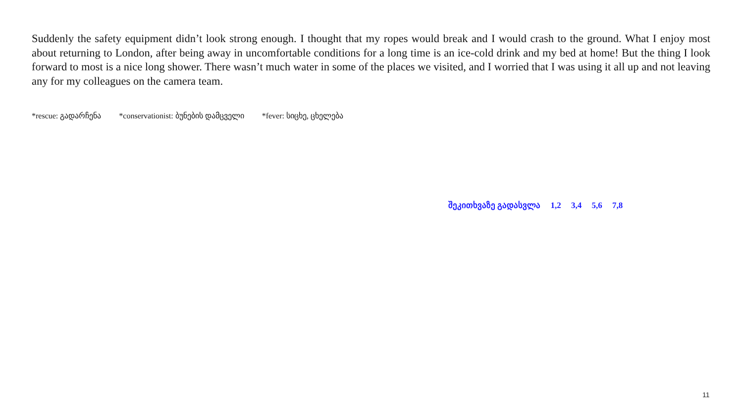Suddenly the safety equipment didn’t look strong enough. I thought that my ropes would break and I would crash to the ground. What I enjoy most about returning to London, after being away in uncomfortable conditions for a long time is an ice-cold drink and my bed at home! But the thing I look forward to most is a nice long shower. There wasn’t much water in some of the places we visited, and I worried that I was using it all up and not leaving any for my colleagues on the camera team.
*rescue: გადარჩენა *conservationist: ბუნების დამცველი *fever: სიცხე, ცხელება
შეკითხვაზე გადასვლა 1,2 3,4 5,6 7,8
11